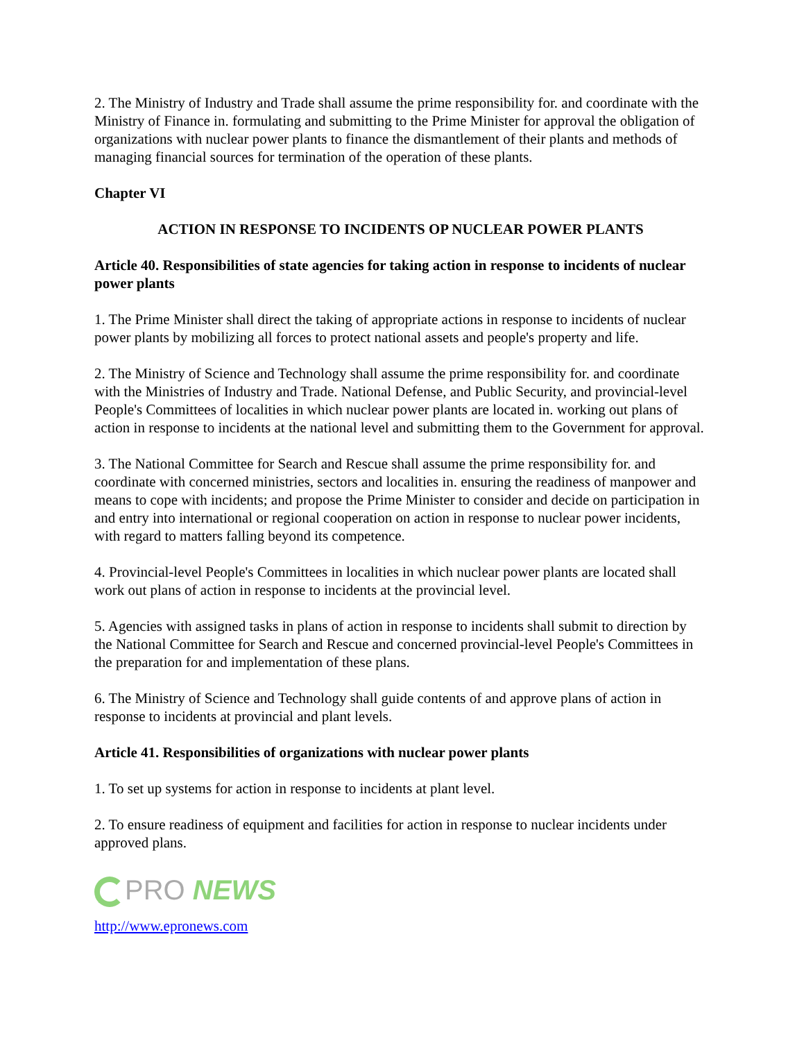2. The Ministry of Industry and Trade shall assume the prime responsibility for. and coordinate with the Ministry of Finance in. formulating and submitting to the Prime Minister for approval the obligation of organizations with nuclear power plants to finance the dismantlement of their plants and methods of managing financial sources for termination of the operation of these plants.
Chapter VI
ACTION IN RESPONSE TO INCIDENTS OP NUCLEAR POWER PLANTS
Article 40. Responsibilities of state agencies for taking action in response to incidents of nuclear power plants
1. The Prime Minister shall direct the taking of appropriate actions in response to incidents of nuclear power plants by mobilizing all forces to protect national assets and people's property and life.
2. The Ministry of Science and Technology shall assume the prime responsibility for. and coordinate with the Ministries of Industry and Trade. National Defense, and Public Security, and provincial-level People's Committees of localities in which nuclear power plants are located in. working out plans of action in response to incidents at the national level and submitting them to the Government for approval.
3. The National Committee for Search and Rescue shall assume the prime responsibility for. and coordinate with concerned ministries, sectors and localities in. ensuring the readiness of manpower and means to cope with incidents; and propose the Prime Minister to consider and decide on participation in and entry into international or regional cooperation on action in response to nuclear power incidents, with regard to matters falling beyond its competence.
4. Provincial-level People's Committees in localities in which nuclear power plants are located shall work out plans of action in response to incidents at the provincial level.
5. Agencies with assigned tasks in plans of action in response to incidents shall submit to direction by the National Committee for Search and Rescue and concerned provincial-level People's Committees in the preparation for and implementation of these plans.
6. The Ministry of Science and Technology shall guide contents of and approve plans of action in response to incidents at provincial and plant levels.
Article 41. Responsibilities of organizations with nuclear power plants
1. To set up systems for action in response to incidents at plant level.
2. To ensure readiness of equipment and facilities for action in response to nuclear incidents under approved plans.
PRO NEWS
http://www.epronews.com